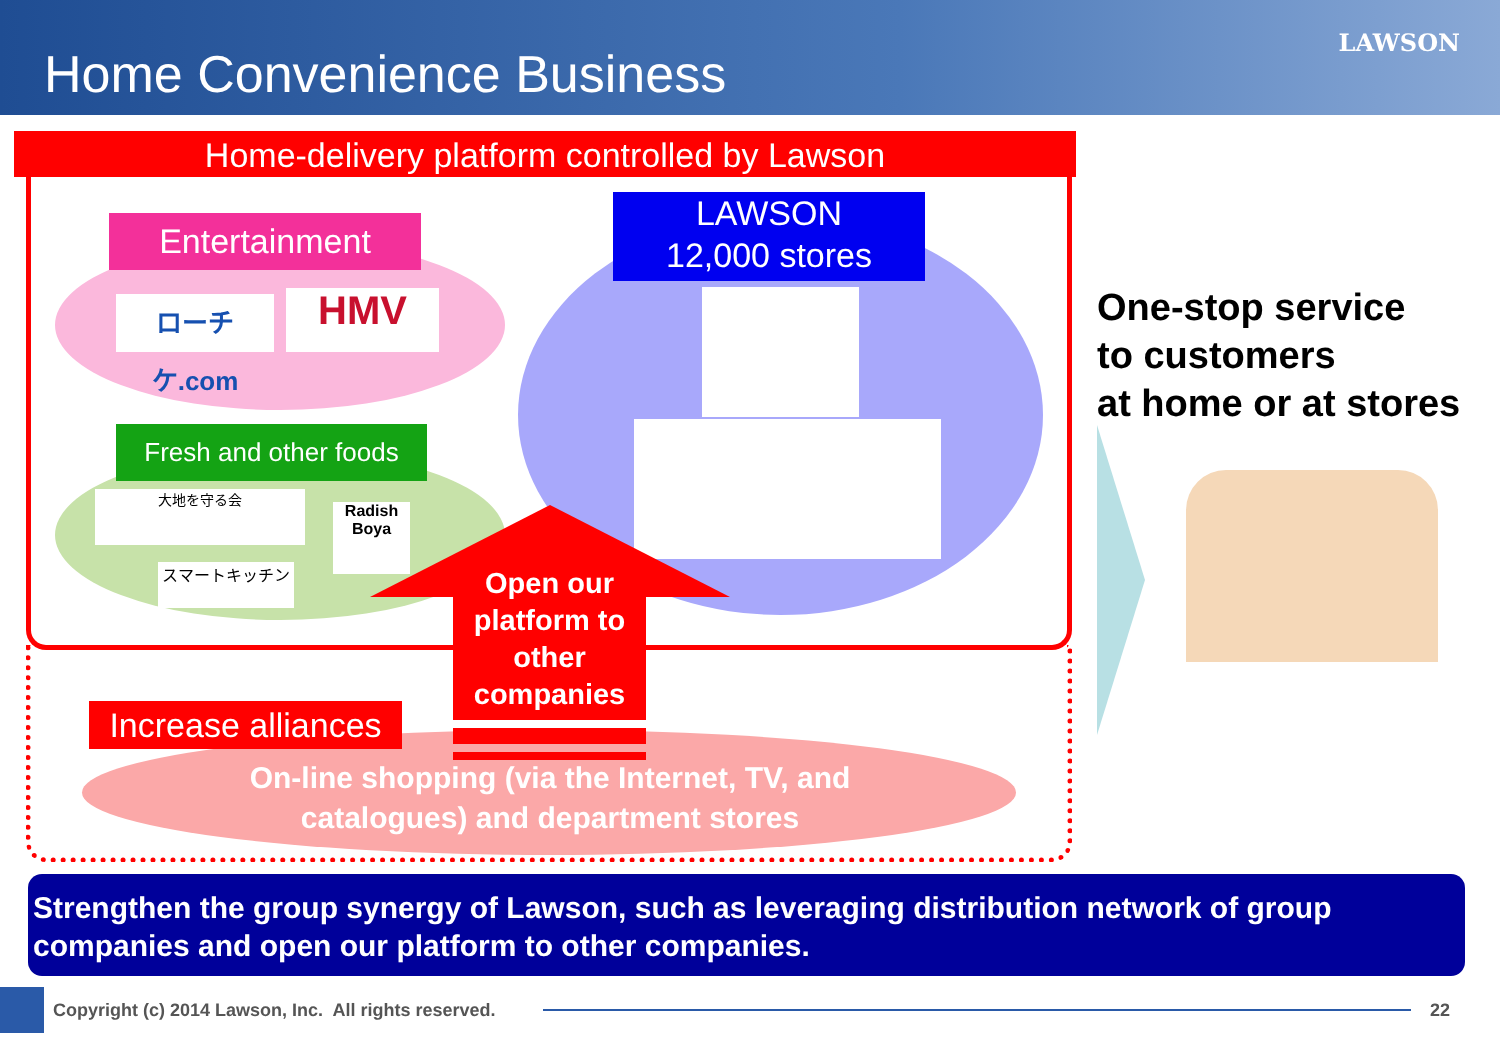Home Convenience Business
LAWSON
Home-delivery platform controlled by Lawson
Entertainment
ローチケ.com
HMV
Fresh and other foods
大地を守る会
Radish Boya
スマートキッチン
LAWSON
12,000 stores
Open our platform to other companies
Increase alliances
On-line shopping (via the Internet, TV, and catalogues) and department stores
One-stop service
to customers
at home or at stores
Strengthen the group synergy of Lawson, such as leveraging distribution network of group companies and open our platform to other companies.
Copyright (c) 2014 Lawson, Inc. All rights reserved.
22